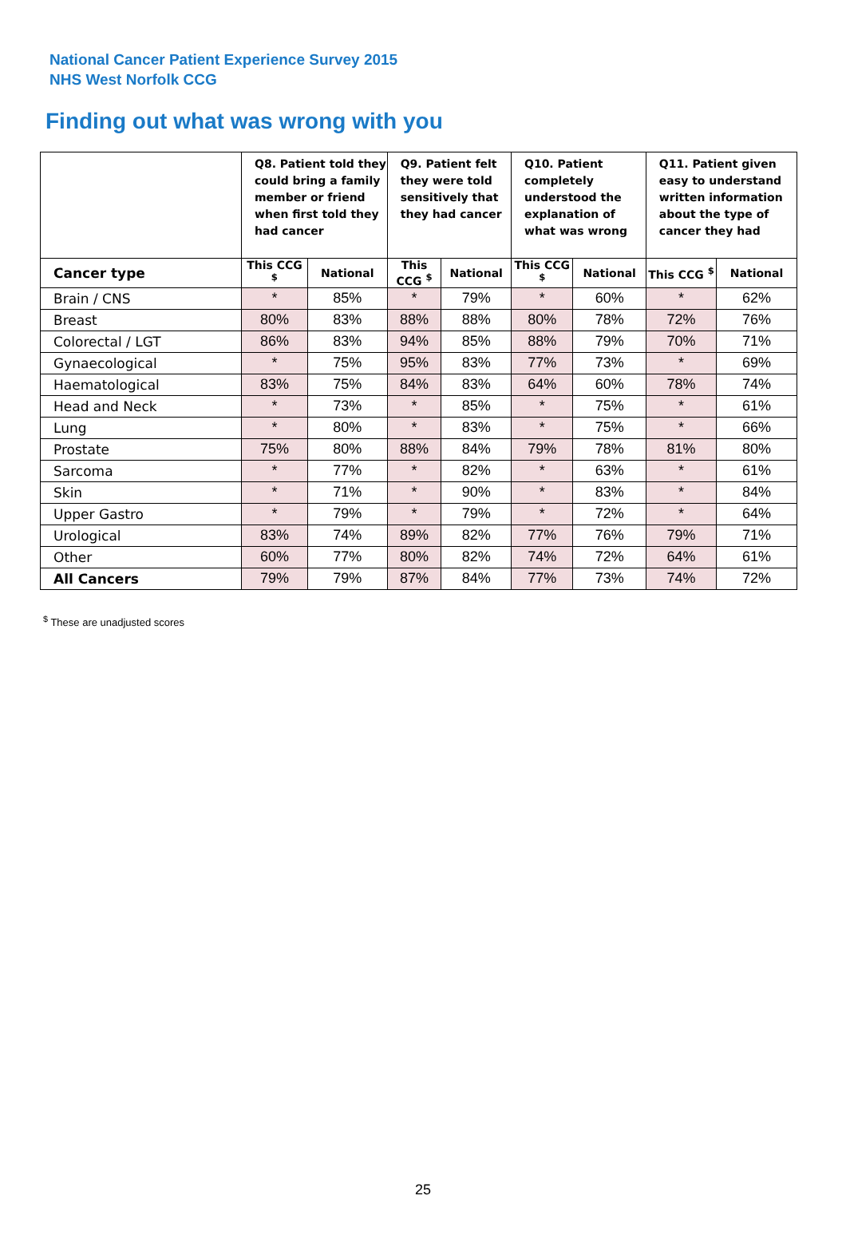National Cancer Patient Experience Survey 2015
NHS West Norfolk CCG
Finding out what was wrong with you
| | Q8. Patient told they could bring a family member or friend when first told they had cancer | | Q9. Patient felt they were told sensitively that they had cancer | | Q10. Patient completely understood the explanation of what was wrong | | Q11. Patient given easy to understand written information about the type of cancer they had | |
| --- | --- | --- | --- | --- | --- | --- | --- | --- |
| Cancer type | This CCG <sup>$</sup> | National | This CCG <sup>$</sup> | National | This CCG <sup>$</sup> | National | This CCG <sup>$</sup> | National |
| Brain / CNS | * | 85% | * | 79% | * | 60% | * | 62% |
| Breast | 80% | 83% | 88% | 88% | 80% | 78% | 72% | 76% |
| Colorectal / LGT | 86% | 83% | 94% | 85% | 88% | 79% | 70% | 71% |
| Gynaecological | * | 75% | 95% | 83% | 77% | 73% | * | 69% |
| Haematological | 83% | 75% | 84% | 83% | 64% | 60% | 78% | 74% |
| Head and Neck | * | 73% | * | 85% | * | 75% | * | 61% |
| Lung | * | 80% | * | 83% | * | 75% | * | 66% |
| Prostate | 75% | 80% | 88% | 84% | 79% | 78% | 81% | 80% |
| Sarcoma | * | 77% | * | 82% | * | 63% | * | 61% |
| Skin | * | 71% | * | 90% | * | 83% | * | 84% |
| Upper Gastro | * | 79% | * | 79% | * | 72% | * | 64% |
| Urological | 83% | 74% | 89% | 82% | 77% | 76% | 79% | 71% |
| Other | 60% | 77% | 80% | 82% | 74% | 72% | 64% | 61% |
| All Cancers | 79% | 79% | 87% | 84% | 77% | 73% | 74% | 72% |
<sup>$</sup> These are unadjusted scores
25